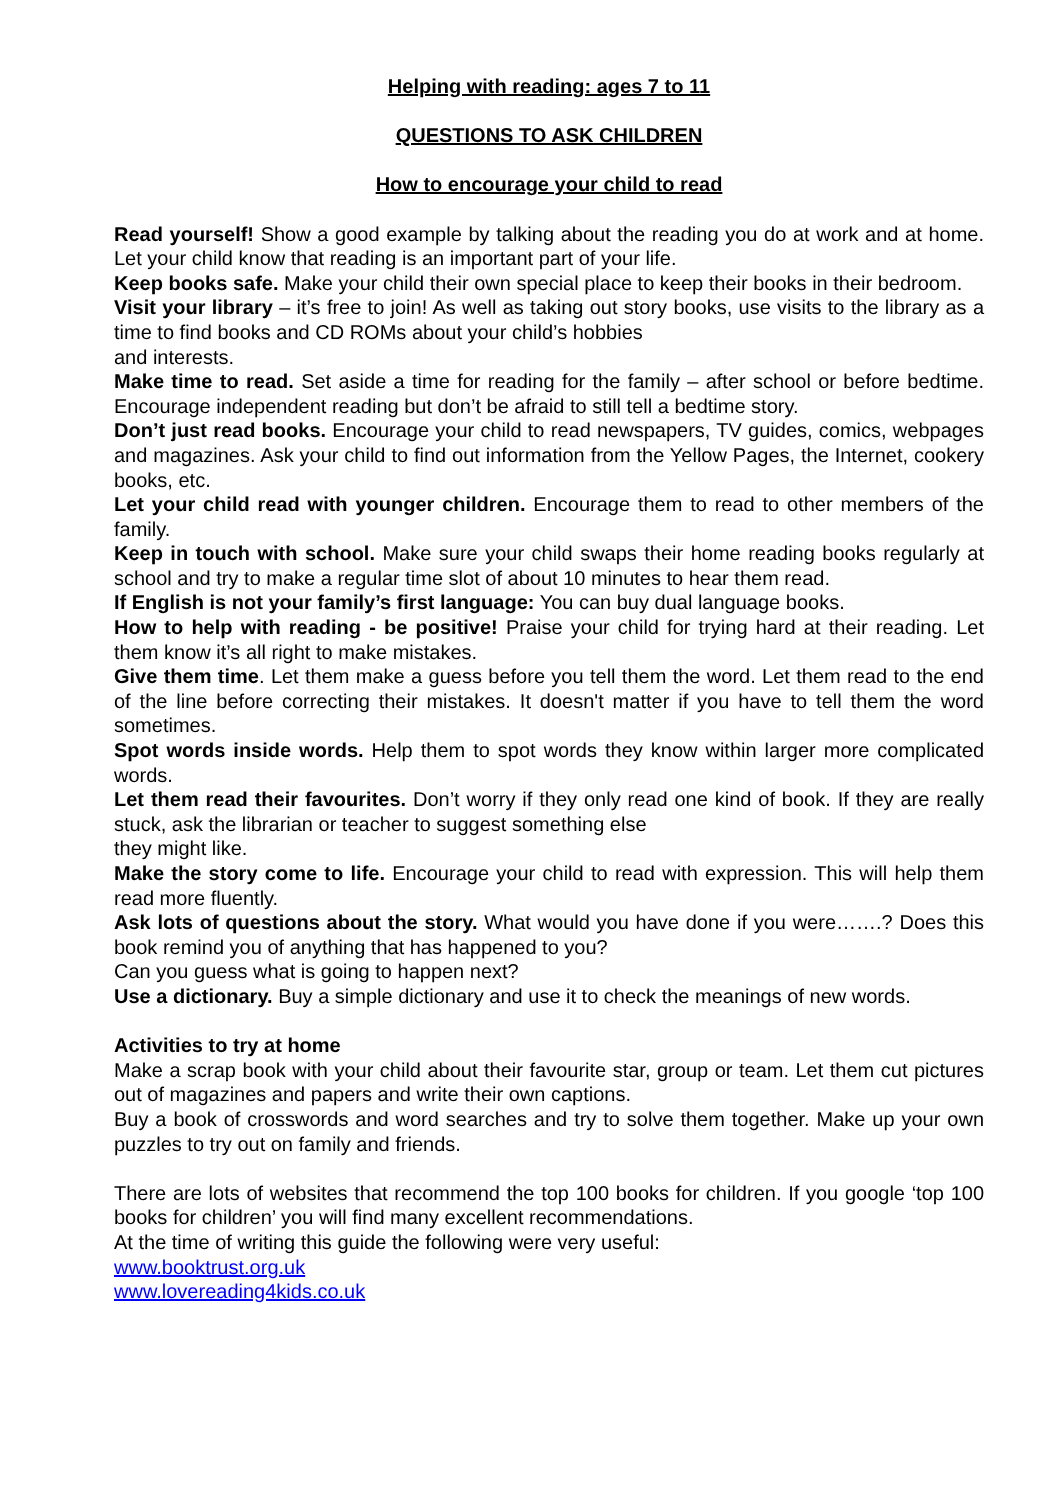Helping with reading: ages 7 to 11
QUESTIONS TO ASK CHILDREN
How to encourage your child to read
Read yourself! Show a good example by talking about the reading you do at work and at home. Let your child know that reading is an important part of your life.
Keep books safe. Make your child their own special place to keep their books in their bedroom.
Visit your library – it’s free to join! As well as taking out story books, use visits to the library as a time to find books and CD ROMs about your child’s hobbies
and interests.
Make time to read. Set aside a time for reading for the family – after school or before bedtime. Encourage independent reading but don’t be afraid to still tell a bedtime story.
Don’t just read books. Encourage your child to read newspapers, TV guides, comics, webpages and magazines. Ask your child to find out information from the Yellow Pages, the Internet, cookery books, etc.
Let your child read with younger children. Encourage them to read to other members of the family.
Keep in touch with school. Make sure your child swaps their home reading books regularly at school and try to make a regular time slot of about 10 minutes to hear them read.
If English is not your family’s first language: You can buy dual language books.
How to help with reading - be positive! Praise your child for trying hard at their reading. Let them know it’s all right to make mistakes.
Give them time. Let them make a guess before you tell them the word. Let them read to the end of the line before correcting their mistakes. It doesn't matter if you have to tell them the word sometimes.
Spot words inside words. Help them to spot words they know within larger more complicated words.
Let them read their favourites. Don’t worry if they only read one kind of book. If they are really stuck, ask the librarian or teacher to suggest something else
they might like.
Make the story come to life. Encourage your child to read with expression. This will help them read more fluently.
Ask lots of questions about the story. What would you have done if you were…….? Does this book remind you of anything that has happened to you?
Can you guess what is going to happen next?
Use a dictionary. Buy a simple dictionary and use it to check the meanings of new words.
Activities to try at home
Make a scrap book with your child about their favourite star, group or team. Let them cut pictures out of magazines and papers and write their own captions.
Buy a book of crosswords and word searches and try to solve them together. Make up your own puzzles to try out on family and friends.
There are lots of websites that recommend the top 100 books for children. If you google ‘top 100 books for children’ you will find many excellent recommendations.
At the time of writing this guide the following were very useful:
www.booktrust.org.uk
www.lovereading4kids.co.uk